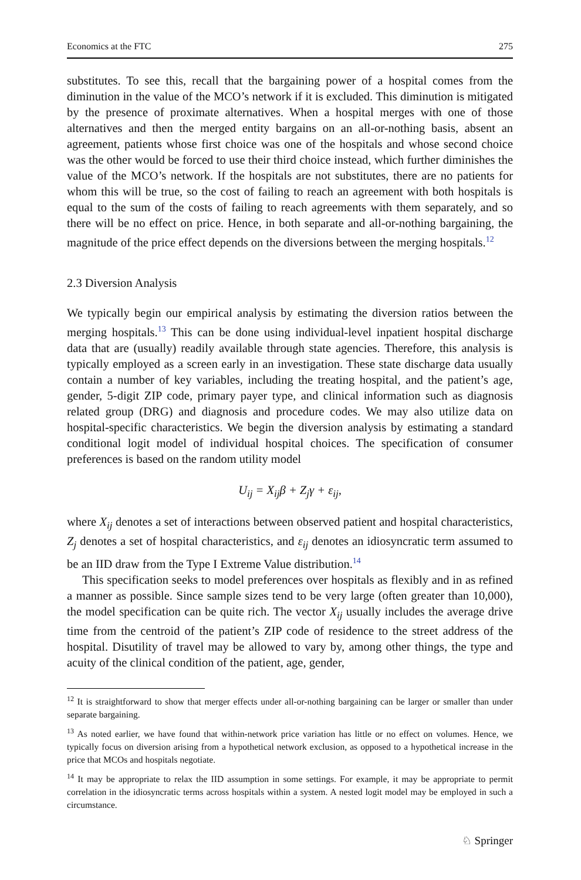Economics at the FTC 275
substitutes. To see this, recall that the bargaining power of a hospital comes from the diminution in the value of the MCO’s network if it is excluded. This diminution is mitigated by the presence of proximate alternatives. When a hospital merges with one of those alternatives and then the merged entity bargains on an all-or-nothing basis, absent an agreement, patients whose first choice was one of the hospitals and whose second choice was the other would be forced to use their third choice instead, which further diminishes the value of the MCO’s network. If the hospitals are not substitutes, there are no patients for whom this will be true, so the cost of failing to reach an agreement with both hospitals is equal to the sum of the costs of failing to reach agreements with them separately, and so there will be no effect on price. Hence, in both separate and all-or-nothing bargaining, the magnitude of the price effect depends on the diversions between the merging hospitals.<sup>12</sup>
2.3 Diversion Analysis
We typically begin our empirical analysis by estimating the diversion ratios between the merging hospitals.<sup>13</sup> This can be done using individual-level inpatient hospital discharge data that are (usually) readily available through state agencies. Therefore, this analysis is typically employed as a screen early in an investigation. These state discharge data usually contain a number of key variables, including the treating hospital, and the patient’s age, gender, 5-digit ZIP code, primary payer type, and clinical information such as diagnosis related group (DRG) and diagnosis and procedure codes. We may also utilize data on hospital-specific characteristics. We begin the diversion analysis by estimating a standard conditional logit model of individual hospital choices. The specification of consumer preferences is based on the random utility model
U<sub>ij</sub> = X<sub>ij</sub>β + Z<sub>j</sub>γ + ε<sub>ij</sub>,
where X<sub>ij</sub> denotes a set of interactions between observed patient and hospital characteristics, Z<sub>j</sub> denotes a set of hospital characteristics, and ε<sub>ij</sub> denotes an idiosyncratic term assumed to be an IID draw from the Type I Extreme Value distribution.<sup>14</sup>
This specification seeks to model preferences over hospitals as flexibly and in as refined a manner as possible. Since sample sizes tend to be very large (often greater than 10,000), the model specification can be quite rich. The vector X<sub>ij</sub> usually includes the average drive time from the centroid of the patient’s ZIP code of residence to the street address of the hospital. Disutility of travel may be allowed to vary by, among other things, the type and acuity of the clinical condition of the patient, age, gender,
<sup>12</sup> It is straightforward to show that merger effects under all-or-nothing bargaining can be larger or smaller than under separate bargaining.
<sup>13</sup> As noted earlier, we have found that within-network price variation has little or no effect on volumes. Hence, we typically focus on diversion arising from a hypothetical network exclusion, as opposed to a hypothetical increase in the price that MCOs and hospitals negotiate.
<sup>14</sup> It may be appropriate to relax the IID assumption in some settings. For example, it may be appropriate to permit correlation in the idiosyncratic terms across hospitals within a system. A nested logit model may be employed in such a circumstance.
♘ Springer